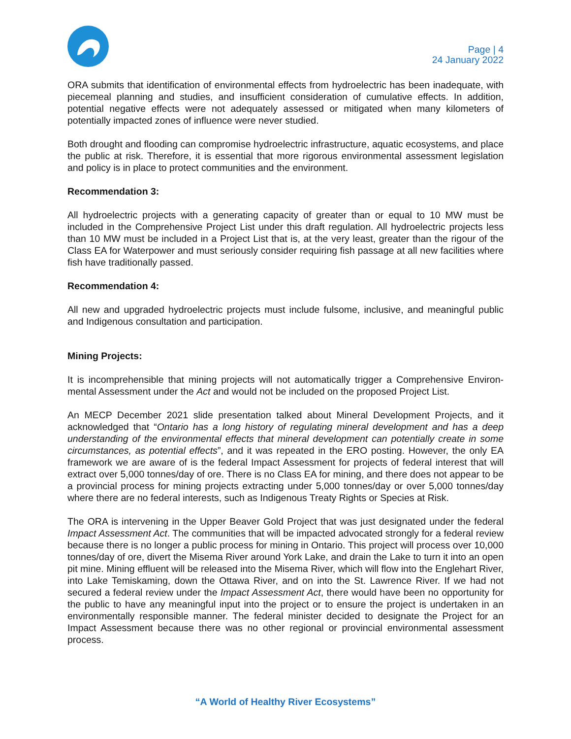Page | 4
24 January 2022
ORA submits that identification of environmental effects from hydroelectric has been inadequate, with piecemeal planning and studies, and insufficient consideration of cumulative effects. In addition, potential negative effects were not adequately assessed or mitigated when many kilometers of potentially impacted zones of influence were never studied.
Both drought and flooding can compromise hydroelectric infrastructure, aquatic ecosystems, and place the public at risk. Therefore, it is essential that more rigorous environmental assessment legislation and policy is in place to protect communities and the environment.
Recommendation 3:
All hydroelectric projects with a generating capacity of greater than or equal to 10 MW must be included in the Comprehensive Project List under this draft regulation. All hydroelectric projects less than 10 MW must be included in a Project List that is, at the very least, greater than the rigour of the Class EA for Waterpower and must seriously consider requiring fish passage at all new facilities where fish have traditionally passed.
Recommendation 4:
All new and upgraded hydroelectric projects must include fulsome, inclusive, and meaningful public and Indigenous consultation and participation.
Mining Projects:
It is incomprehensible that mining projects will not automatically trigger a Comprehensive Environ-mental Assessment under the Act and would not be included on the proposed Project List.
An MECP December 2021 slide presentation talked about Mineral Development Projects, and it acknowledged that “Ontario has a long history of regulating mineral development and has a deep understanding of the environmental effects that mineral development can potentially create in some circumstances, as potential effects”, and it was repeated in the ERO posting. However, the only EA framework we are aware of is the federal Impact Assessment for projects of federal interest that will extract over 5,000 tonnes/day of ore. There is no Class EA for mining, and there does not appear to be a provincial process for mining projects extracting under 5,000 tonnes/day or over 5,000 tonnes/day where there are no federal interests, such as Indigenous Treaty Rights or Species at Risk.
The ORA is intervening in the Upper Beaver Gold Project that was just designated under the federal Impact Assessment Act. The communities that will be impacted advocated strongly for a federal review because there is no longer a public process for mining in Ontario. This project will process over 10,000 tonnes/day of ore, divert the Misema River around York Lake, and drain the Lake to turn it into an open pit mine. Mining effluent will be released into the Misema River, which will flow into the Englehart River, into Lake Temiskaming, down the Ottawa River, and on into the St. Lawrence River. If we had not secured a federal review under the Impact Assessment Act, there would have been no opportunity for the public to have any meaningful input into the project or to ensure the project is undertaken in an environmentally responsible manner. The federal minister decided to designate the Project for an Impact Assessment because there was no other regional or provincial environmental assessment process.
“A World of Healthy River Ecosystems”